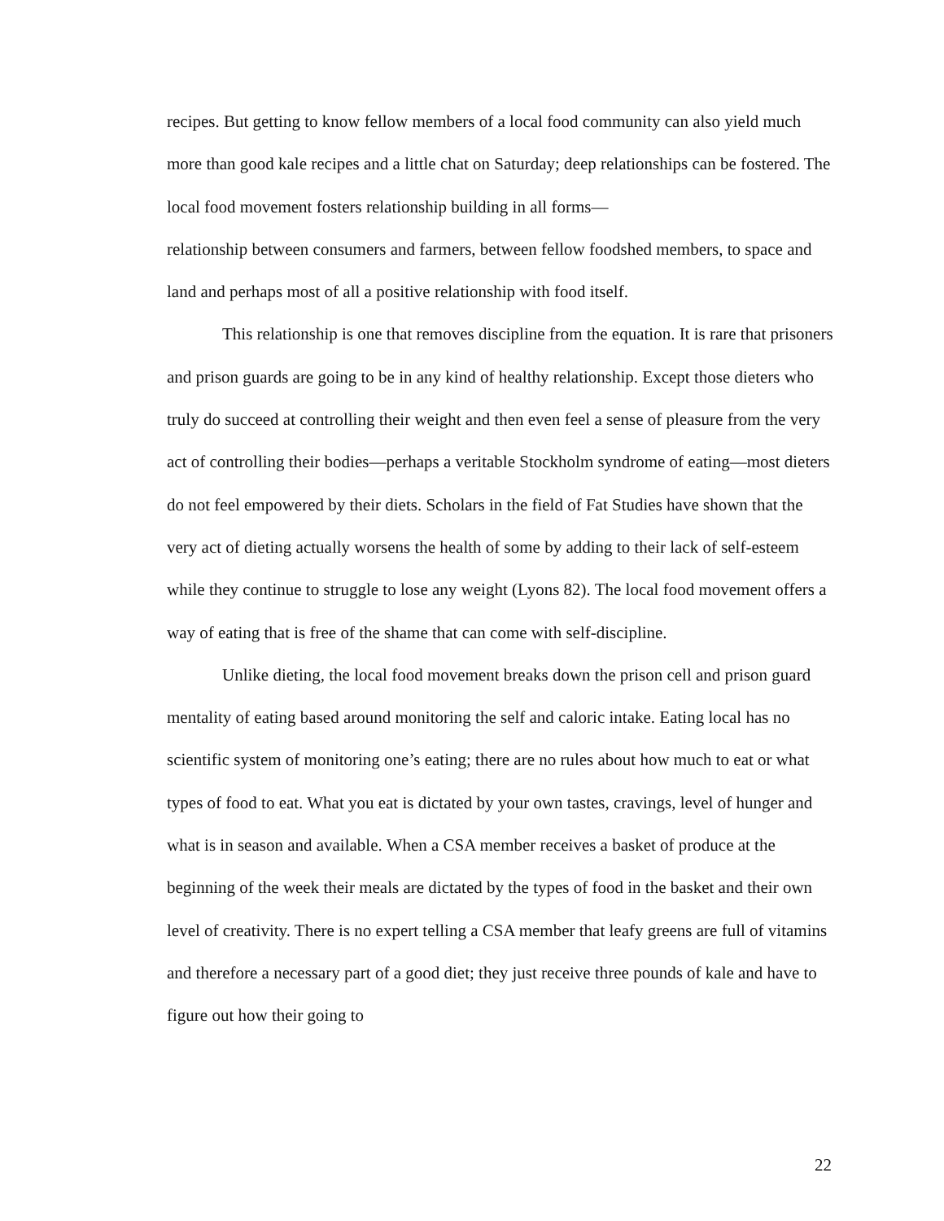recipes. But getting to know fellow members of a local food community can also yield much more than good kale recipes and a little chat on Saturday; deep relationships can be fostered. The local food movement fosters relationship building in all forms—
relationship between consumers and farmers, between fellow foodshed members, to space and land and perhaps most of all a positive relationship with food itself.
This relationship is one that removes discipline from the equation. It is rare that prisoners and prison guards are going to be in any kind of healthy relationship. Except those dieters who truly do succeed at controlling their weight and then even feel a sense of pleasure from the very act of controlling their bodies—perhaps a veritable Stockholm syndrome of eating—most dieters do not feel empowered by their diets. Scholars in the field of Fat Studies have shown that the very act of dieting actually worsens the health of some by adding to their lack of self-esteem while they continue to struggle to lose any weight (Lyons 82). The local food movement offers a way of eating that is free of the shame that can come with self-discipline.
Unlike dieting, the local food movement breaks down the prison cell and prison guard mentality of eating based around monitoring the self and caloric intake. Eating local has no scientific system of monitoring one’s eating; there are no rules about how much to eat or what types of food to eat. What you eat is dictated by your own tastes, cravings, level of hunger and what is in season and available. When a CSA member receives a basket of produce at the beginning of the week their meals are dictated by the types of food in the basket and their own level of creativity. There is no expert telling a CSA member that leafy greens are full of vitamins and therefore a necessary part of a good diet; they just receive three pounds of kale and have to figure out how their going to
22